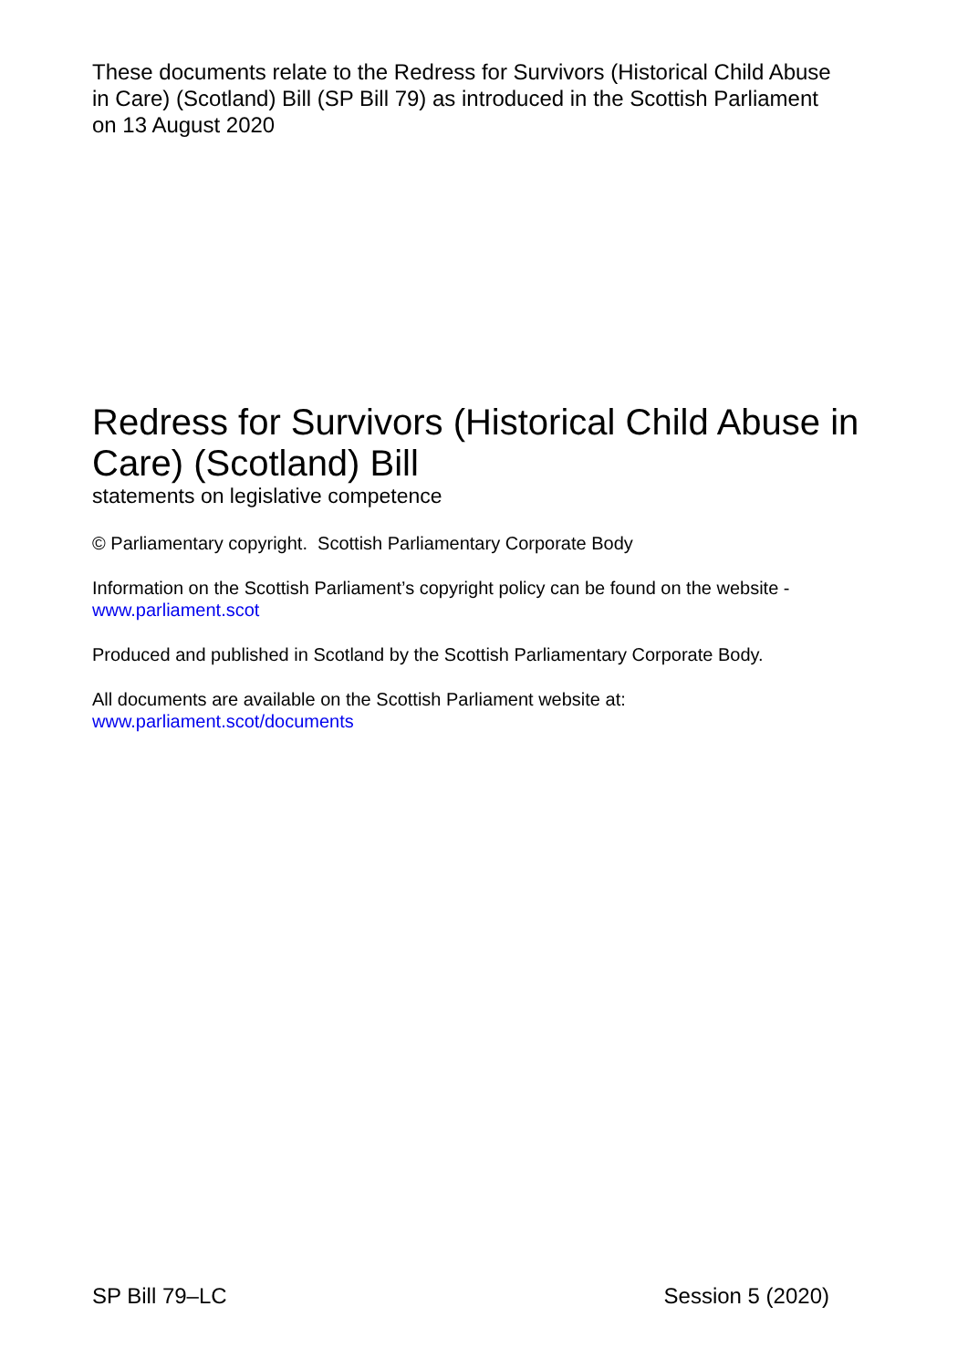These documents relate to the Redress for Survivors (Historical Child Abuse in Care) (Scotland) Bill (SP Bill 79) as introduced in the Scottish Parliament on 13 August 2020
Redress for Survivors (Historical Child Abuse in Care) (Scotland) Bill
statements on legislative competence
© Parliamentary copyright. Scottish Parliamentary Corporate Body
Information on the Scottish Parliament’s copyright policy can be found on the website -
www.parliament.scot
Produced and published in Scotland by the Scottish Parliamentary Corporate Body.
All documents are available on the Scottish Parliament website at:
www.parliament.scot/documents
SP Bill 79–LC Session 5 (2020)